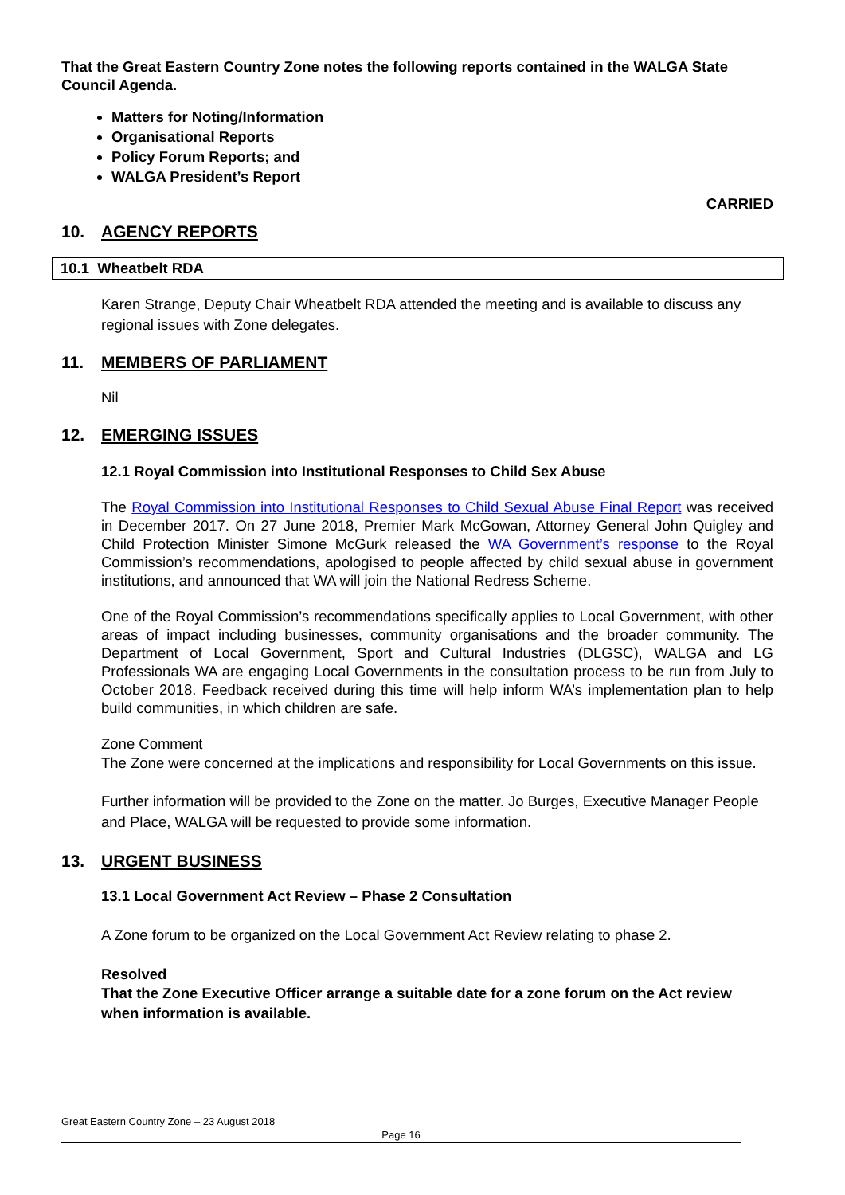That the Great Eastern Country Zone notes the following reports contained in the WALGA State Council Agenda.
Matters for Noting/Information
Organisational Reports
Policy Forum Reports; and
WALGA President’s Report
CARRIED
10. AGENCY REPORTS
10.1 Wheatbelt RDA
Karen Strange, Deputy Chair Wheatbelt RDA attended the meeting and is available to discuss any regional issues with Zone delegates.
11. MEMBERS OF PARLIAMENT
Nil
12. EMERGING ISSUES
12.1 Royal Commission into Institutional Responses to Child Sex Abuse
The Royal Commission into Institutional Responses to Child Sexual Abuse Final Report was received in December 2017. On 27 June 2018, Premier Mark McGowan, Attorney General John Quigley and Child Protection Minister Simone McGurk released the WA Government’s response to the Royal Commission’s recommendations, apologised to people affected by child sexual abuse in government institutions, and announced that WA will join the National Redress Scheme.
One of the Royal Commission’s recommendations specifically applies to Local Government, with other areas of impact including businesses, community organisations and the broader community. The Department of Local Government, Sport and Cultural Industries (DLGSC), WALGA and LG Professionals WA are engaging Local Governments in the consultation process to be run from July to October 2018. Feedback received during this time will help inform WA’s implementation plan to help build communities, in which children are safe.
Zone Comment
The Zone were concerned at the implications and responsibility for Local Governments on this issue.
Further information will be provided to the Zone on the matter. Jo Burges, Executive Manager People and Place, WALGA will be requested to provide some information.
13. URGENT BUSINESS
13.1 Local Government Act Review – Phase 2 Consultation
A Zone forum to be organized on the Local Government Act Review relating to phase 2.
Resolved
That the Zone Executive Officer arrange a suitable date for a zone forum on the Act review when information is available.
Great Eastern Country Zone – 23 August 2018
Page 16